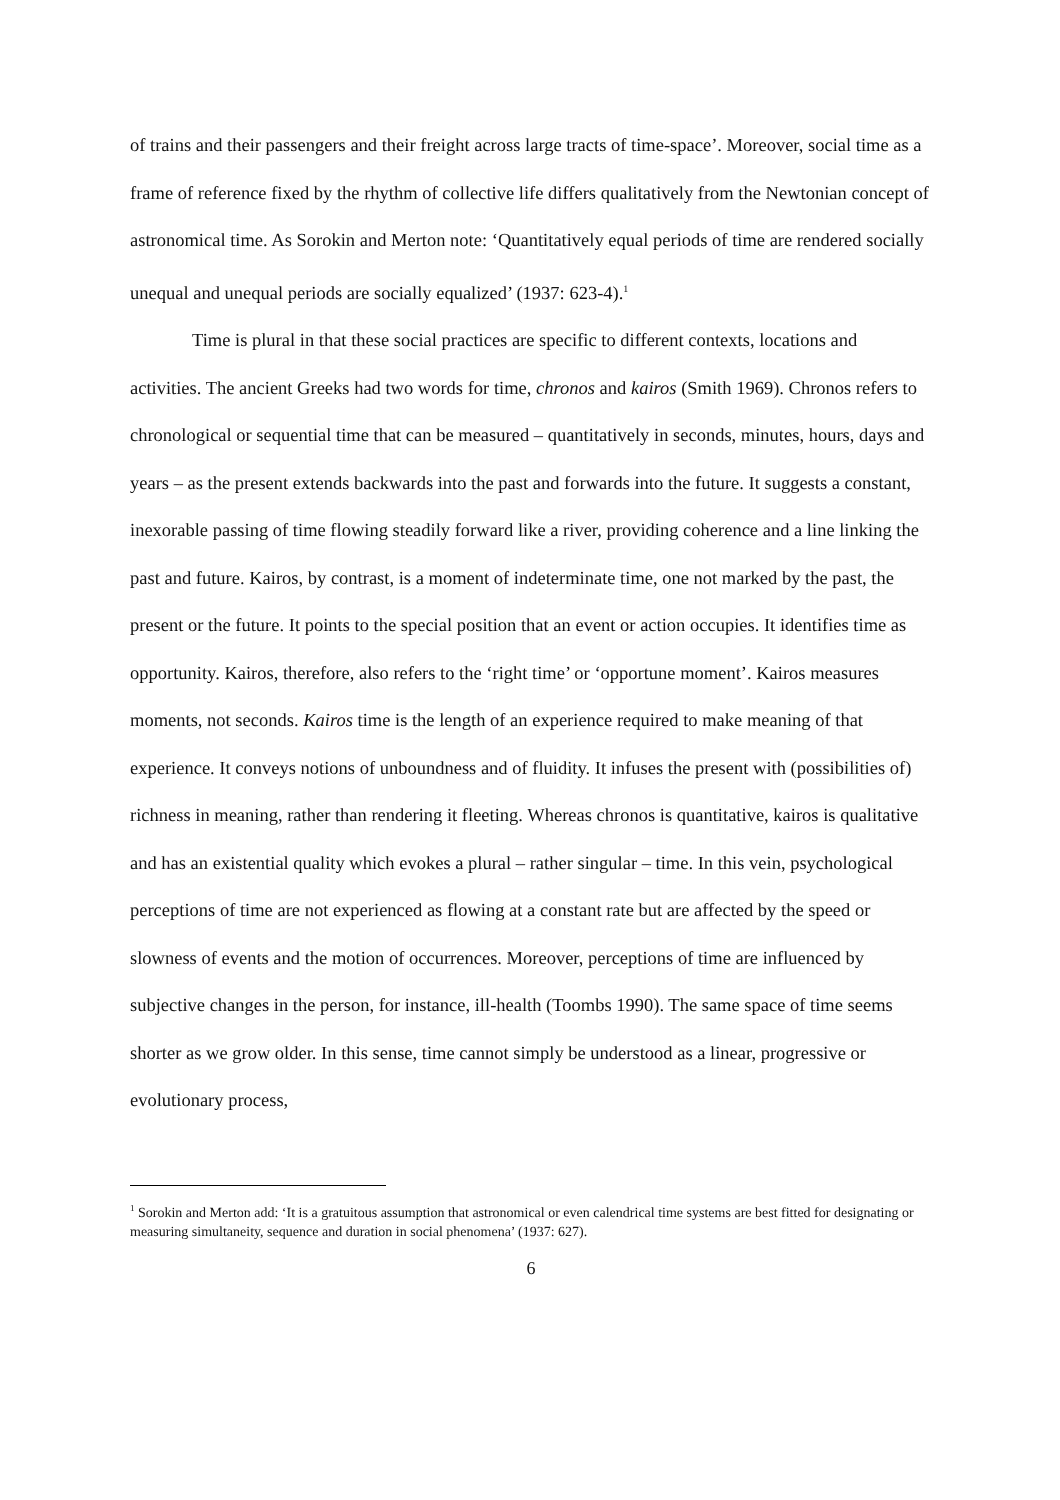of trains and their passengers and their freight across large tracts of time-space’. Moreover, social time as a frame of reference fixed by the rhythm of collective life differs qualitatively from the Newtonian concept of astronomical time. As Sorokin and Merton note: ‘Quantitatively equal periods of time are rendered socially unequal and unequal periods are socially equalized’ (1937: 623-4).<sup>1</sup>
Time is plural in that these social practices are specific to different contexts, locations and activities. The ancient Greeks had two words for time, chronos and kairos (Smith 1969). Chronos refers to chronological or sequential time that can be measured – quantitatively in seconds, minutes, hours, days and years – as the present extends backwards into the past and forwards into the future. It suggests a constant, inexorable passing of time flowing steadily forward like a river, providing coherence and a line linking the past and future. Kairos, by contrast, is a moment of indeterminate time, one not marked by the past, the present or the future. It points to the special position that an event or action occupies. It identifies time as opportunity. Kairos, therefore, also refers to the ‘right time’ or ‘opportune moment’. Kairos measures moments, not seconds. Kairos time is the length of an experience required to make meaning of that experience. It conveys notions of unboundness and of fluidity. It infuses the present with (possibilities of) richness in meaning, rather than rendering it fleeting. Whereas chronos is quantitative, kairos is qualitative and has an existential quality which evokes a plural – rather singular – time. In this vein, psychological perceptions of time are not experienced as flowing at a constant rate but are affected by the speed or slowness of events and the motion of occurrences. Moreover, perceptions of time are influenced by subjective changes in the person, for instance, ill-health (Toombs 1990). The same space of time seems shorter as we grow older. In this sense, time cannot simply be understood as a linear, progressive or evolutionary process,
<sup>1</sup> Sorokin and Merton add: ‘It is a gratuitous assumption that astronomical or even calendrical time systems are best fitted for designating or measuring simultaneity, sequence and duration in social phenomena’ (1937: 627).
6